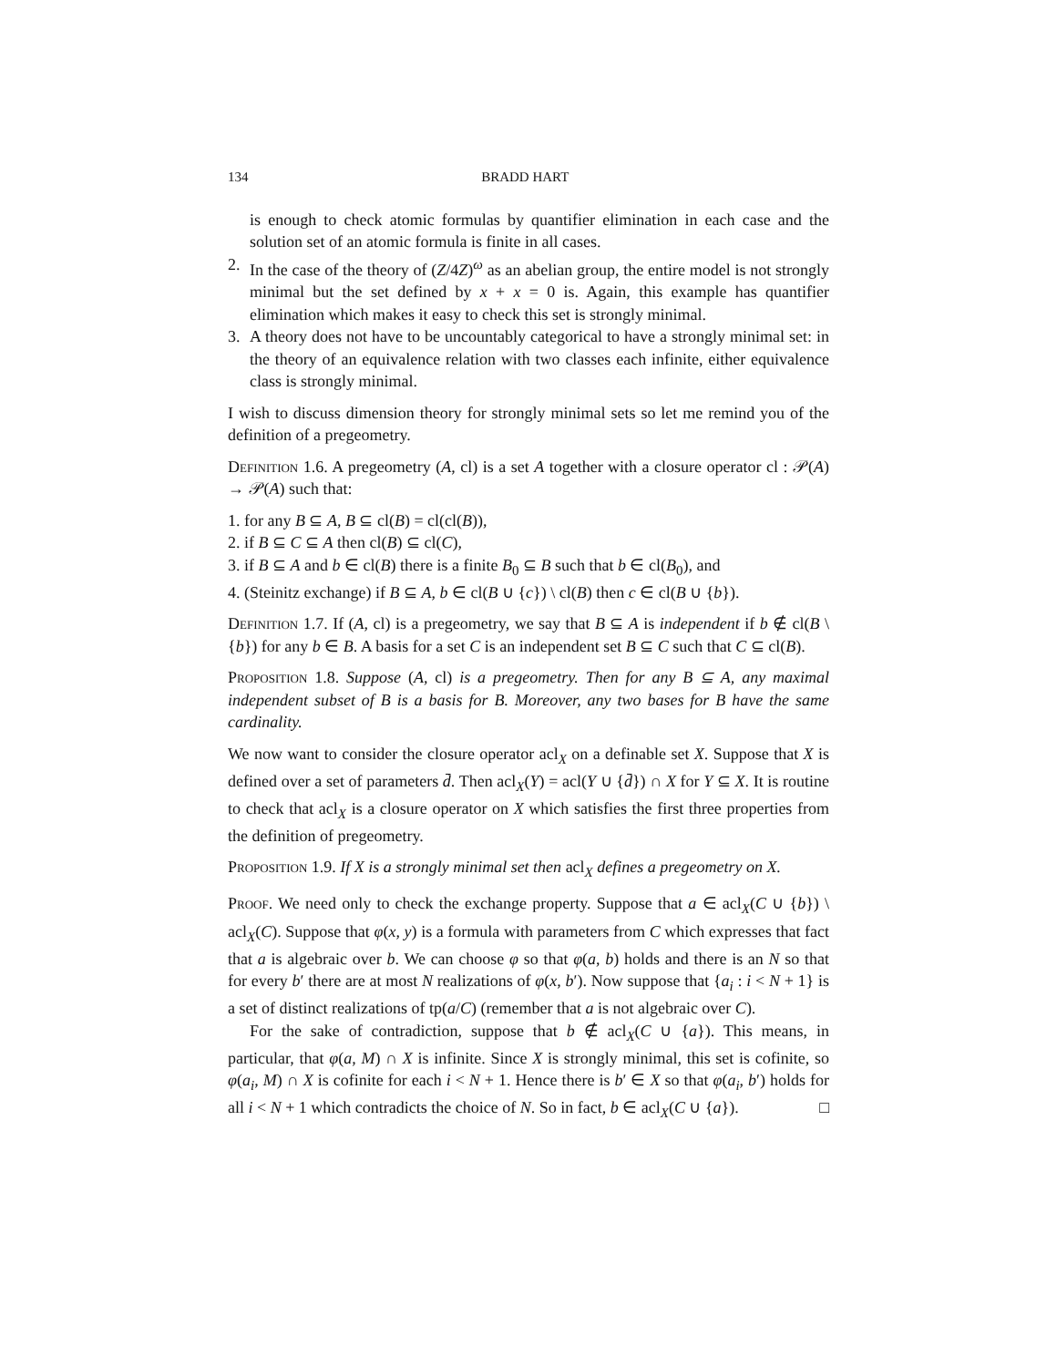134 BRADD HART
is enough to check atomic formulas by quantifier elimination in each case and the solution set of an atomic formula is finite in all cases.
2. In the case of the theory of (Z/4Z)<sup>ω</sup> as an abelian group, the entire model is not strongly minimal but the set defined by x + x = 0 is. Again, this example has quantifier elimination which makes it easy to check this set is strongly minimal.
3. A theory does not have to be uncountably categorical to have a strongly minimal set: in the theory of an equivalence relation with two classes each infinite, either equivalence class is strongly minimal.
I wish to discuss dimension theory for strongly minimal sets so let me remind you of the definition of a pregeometry.
Definition 1.6. A pregeometry (A, cl) is a set A together with a closure operator cl : 𝒫(A) → 𝒫(A) such that:
1. for any B ⊆ A, B ⊆ cl(B) = cl(cl(B)),
2. if B ⊆ C ⊆ A then cl(B) ⊆ cl(C),
3. if B ⊆ A and b ∈ cl(B) there is a finite B<sub>0</sub> ⊆ B such that b ∈ cl(B<sub>0</sub>), and
4. (Steinitz exchange) if B ⊆ A, b ∈ cl(B ∪ {c}) \ cl(B) then c ∈ cl(B ∪ {b}).
Definition 1.7. If (A, cl) is a pregeometry, we say that B ⊆ A is independent if b ∉ cl(B \ {b}) for any b ∈ B. A basis for a set C is an independent set B ⊆ C such that C ⊆ cl(B).
Proposition 1.8. Suppose (A, cl) is a pregeometry. Then for any B ⊆ A, any maximal independent subset of B is a basis for B. Moreover, any two bases for B have the same cardinality.
We now want to consider the closure operator acl<sub>X</sub> on a definable set X. Suppose that X is defined over a set of parameters d̄. Then acl<sub>X</sub>(Y) = acl(Y ∪ {d̄}) ∩ X for Y ⊆ X. It is routine to check that acl<sub>X</sub> is a closure operator on X which satisfies the first three properties from the definition of pregeometry.
Proposition 1.9. If X is a strongly minimal set then acl<sub>X</sub> defines a pregeometry on X.
Proof. We need only to check the exchange property. Suppose that a ∈ acl<sub>X</sub>(C ∪ {b}) \ acl<sub>X</sub>(C). Suppose that φ(x, y) is a formula with parameters from C which expresses that fact that a is algebraic over b. We can choose φ so that φ(a, b) holds and there is an N so that for every b′ there are at most N realizations of φ(x, b′). Now suppose that {a<sub>i</sub> : i < N + 1} is a set of distinct realizations of tp(a/C) (remember that a is not algebraic over C).
For the sake of contradiction, suppose that b ∉ acl<sub>X</sub>(C ∪ {a}). This means, in particular, that φ(a, M) ∩ X is infinite. Since X is strongly minimal, this set is cofinite, so φ(a<sub>i</sub>, M) ∩ X is cofinite for each i < N + 1. Hence there is b′ ∈ X so that φ(a<sub>i</sub>, b′) holds for all i < N + 1 which contradicts the choice of N. So in fact, b ∈ acl<sub>X</sub>(C ∪ {a}). □